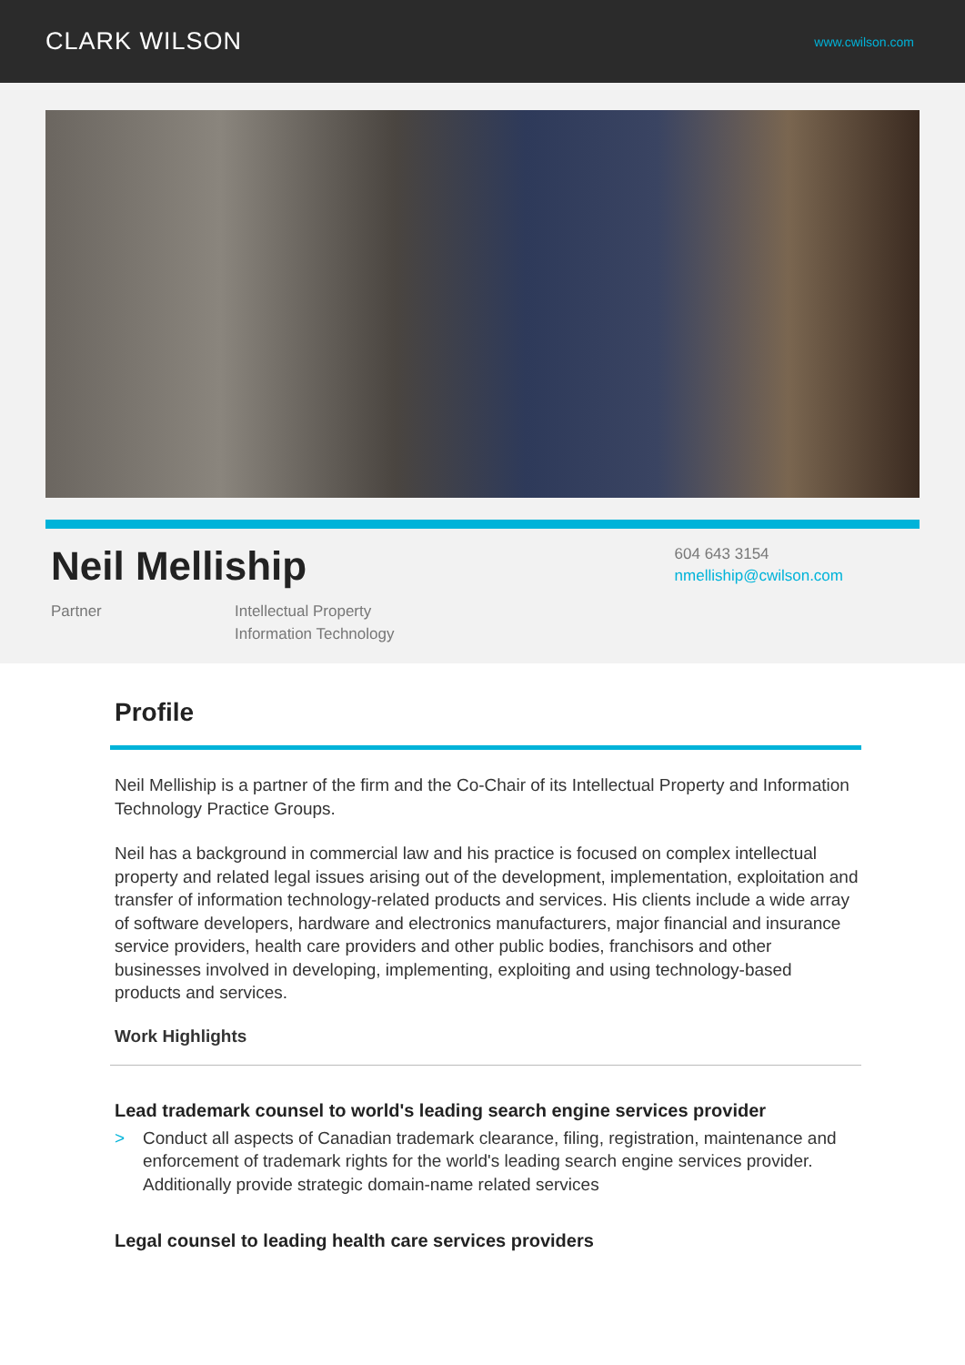CLARK WILSON
www.cwilson.com
Neil Melliship
Partner Intellectual Property
Information Technology
604 643 3154
nmelliship@cwilson.com
Profile
Neil Melliship is a partner of the firm and the Co-Chair of its Intellectual Property and Information Technology Practice Groups.
Neil has a background in commercial law and his practice is focused on complex intellectual property and related legal issues arising out of the development, implementation, exploitation and transfer of information technology-related products and services. His clients include a wide array of software developers, hardware and electronics manufacturers, major financial and insurance service providers, health care providers and other public bodies, franchisors and other businesses involved in developing, implementing, exploiting and using technology-based products and services.
Work Highlights
Lead trademark counsel to world's leading search engine services provider
> Conduct all aspects of Canadian trademark clearance, filing, registration, maintenance and enforcement of trademark rights for the world's leading search engine services provider. Additionally provide strategic domain-name related services
Legal counsel to leading health care services providers